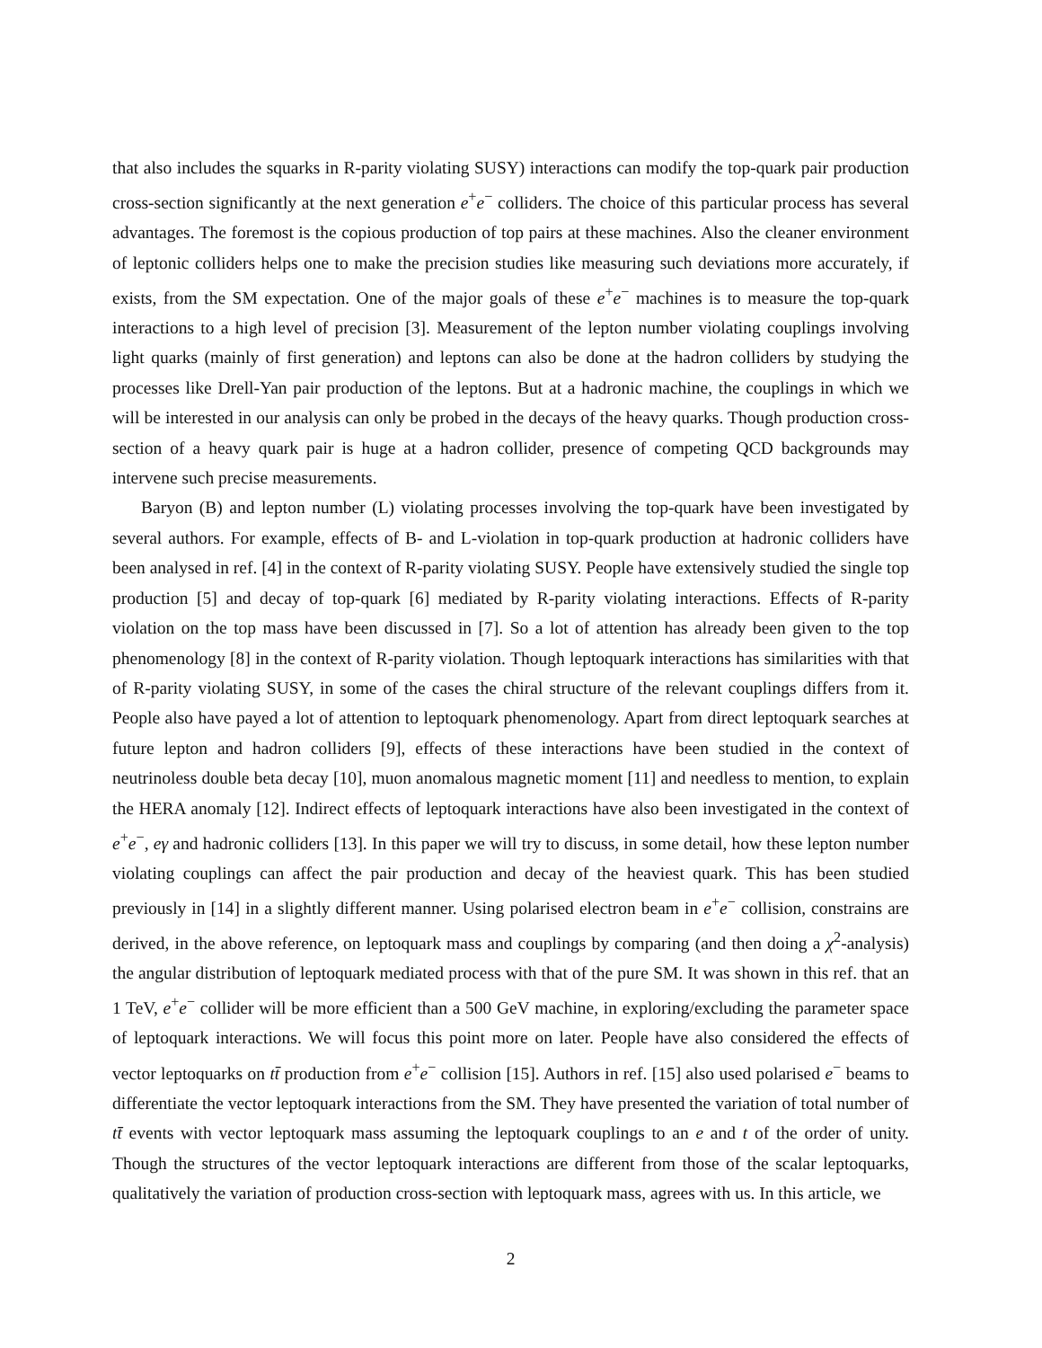that also includes the squarks in R-parity violating SUSY) interactions can modify the top-quark pair production cross-section significantly at the next generation e<sup>+</sup>e<sup>−</sup> colliders. The choice of this particular process has several advantages. The foremost is the copious production of top pairs at these machines. Also the cleaner environment of leptonic colliders helps one to make the precision studies like measuring such deviations more accurately, if exists, from the SM expectation. One of the major goals of these e<sup>+</sup>e<sup>−</sup> machines is to measure the top-quark interactions to a high level of precision [3]. Measurement of the lepton number violating couplings involving light quarks (mainly of first generation) and leptons can also be done at the hadron colliders by studying the processes like Drell-Yan pair production of the leptons. But at a hadronic machine, the couplings in which we will be interested in our analysis can only be probed in the decays of the heavy quarks. Though production cross-section of a heavy quark pair is huge at a hadron collider, presence of competing QCD backgrounds may intervene such precise measurements.
Baryon (B) and lepton number (L) violating processes involving the top-quark have been investigated by several authors. For example, effects of B- and L-violation in top-quark production at hadronic colliders have been analysed in ref. [4] in the context of R-parity violating SUSY. People have extensively studied the single top production [5] and decay of top-quark [6] mediated by R-parity violating interactions. Effects of R-parity violation on the top mass have been discussed in [7]. So a lot of attention has already been given to the top phenomenology [8] in the context of R-parity violation. Though leptoquark interactions has similarities with that of R-parity violating SUSY, in some of the cases the chiral structure of the relevant couplings differs from it. People also have payed a lot of attention to leptoquark phenomenology. Apart from direct leptoquark searches at future lepton and hadron colliders [9], effects of these interactions have been studied in the context of neutrinoless double beta decay [10], muon anomalous magnetic moment [11] and needless to mention, to explain the HERA anomaly [12]. Indirect effects of leptoquark interactions have also been investigated in the context of e<sup>+</sup>e<sup>−</sup>, eγ and hadronic colliders [13]. In this paper we will try to discuss, in some detail, how these lepton number violating couplings can affect the pair production and decay of the heaviest quark. This has been studied previously in [14] in a slightly different manner. Using polarised electron beam in e<sup>+</sup>e<sup>−</sup> collision, constrains are derived, in the above reference, on leptoquark mass and couplings by comparing (and then doing a χ<sup>2</sup>-analysis) the angular distribution of leptoquark mediated process with that of the pure SM. It was shown in this ref. that an 1 TeV, e<sup>+</sup>e<sup>−</sup> collider will be more efficient than a 500 GeV machine, in exploring/excluding the parameter space of leptoquark interactions. We will focus this point more on later. People have also considered the effects of vector leptoquarks on tt̄ production from e<sup>+</sup>e<sup>−</sup> collision [15]. Authors in ref. [15] also used polarised e<sup>−</sup> beams to differentiate the vector leptoquark interactions from the SM. They have presented the variation of total number of tt̄ events with vector leptoquark mass assuming the leptoquark couplings to an e and t of the order of unity. Though the structures of the vector leptoquark interactions are different from those of the scalar leptoquarks, qualitatively the variation of production cross-section with leptoquark mass, agrees with us. In this article, we
2